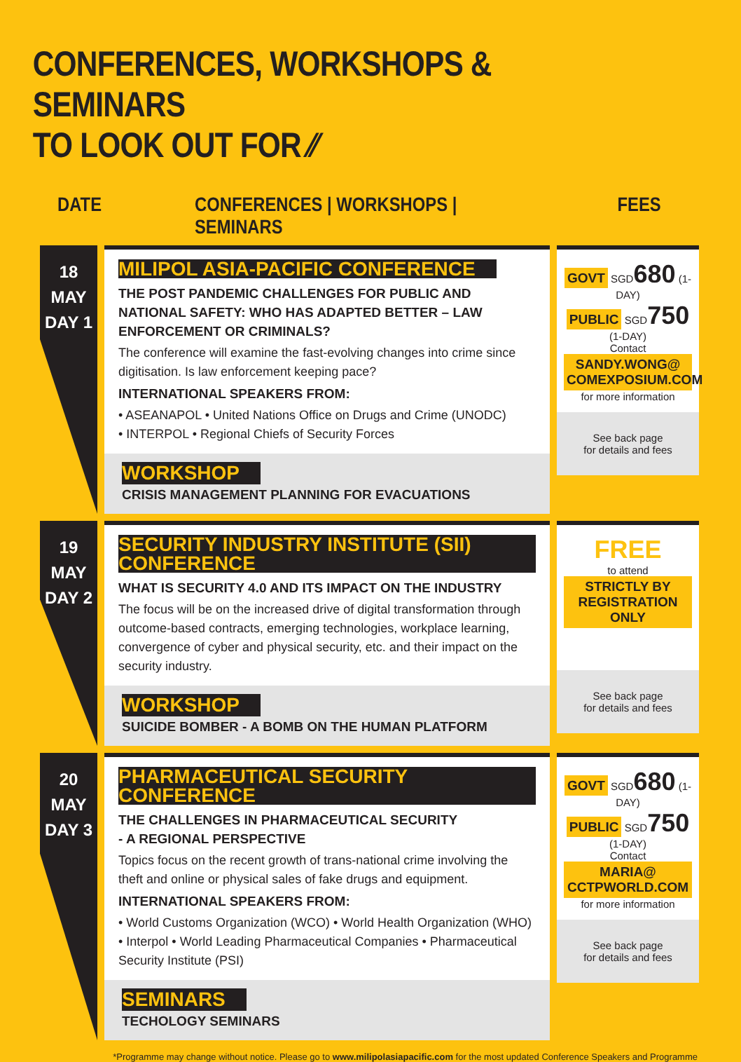CONFERENCES, WORKSHOPS & SEMINARS
TO LOOK OUT FOR ⁄⁄
DATE CONFERENCES | WORKSHOPS | SEMINARS
FEES
18 MAY
DAY 1
MILIPOL ASIA-PACIFIC CONFERENCE
THE POST PANDEMIC CHALLENGES FOR PUBLIC AND NATIONAL SAFETY: WHO HAS ADAPTED BETTER – LAW ENFORCEMENT OR CRIMINALS?
The conference will examine the fast-evolving changes into crime since digitisation. Is law enforcement keeping pace?
INTERNATIONAL SPEAKERS FROM:
• ASEANAPOL • United Nations Office on Drugs and Crime (UNODC)
• INTERPOL • Regional Chiefs of Security Forces
WORKSHOP
CRISIS MANAGEMENT PLANNING FOR EVACUATIONS
GOVT SGD680 (1-DAY)
PUBLIC SGD750 (1-DAY)
Contact
SANDY.WONG@
COMEXPOSIUM.COM
for more information
See back page
for details and fees
19 MAY
DAY 2
SECURITY INDUSTRY INSTITUTE (SII) CONFERENCE
WHAT IS SECURITY 4.0 AND ITS IMPACT ON THE INDUSTRY
The focus will be on the increased drive of digital transformation through outcome-based contracts, emerging technologies, workplace learning, convergence of cyber and physical security, etc. and their impact on the security industry.
WORKSHOP
SUICIDE BOMBER - A BOMB ON THE HUMAN PLATFORM
FREE
to attend
STRICTLY BY
REGISTRATION ONLY
See back page
for details and fees
20 MAY
DAY 3
PHARMACEUTICAL SECURITY CONFERENCE
THE CHALLENGES IN PHARMACEUTICAL SECURITY
- A REGIONAL PERSPECTIVE
Topics focus on the recent growth of trans-national crime involving the theft and online or physical sales of fake drugs and equipment.
INTERNATIONAL SPEAKERS FROM:
• World Customs Organization (WCO) • World Health Organization (WHO)
• Interpol • World Leading Pharmaceutical Companies • Pharmaceutical Security Institute (PSI)
SEMINARS
TECHOLOGY SEMINARS
GOVT SGD680 (1-DAY)
PUBLIC SGD750 (1-DAY)
Contact
MARIA@
CCTPWORLD.COM
for more information
See back page
for details and fees
*Programme may change without notice. Please go to www.milipolasiapacific.com for the most updated Conference Speakers and Programme